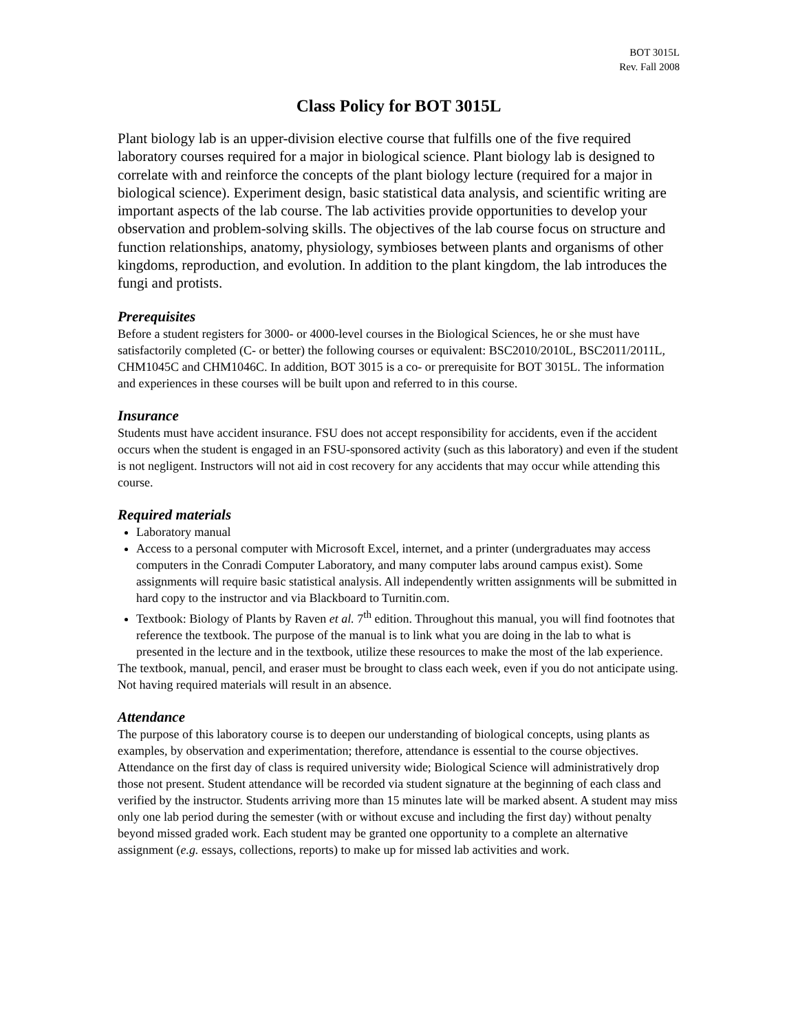BOT 3015L
Rev. Fall 2008
Class Policy for BOT 3015L
Plant biology lab is an upper-division elective course that fulfills one of the five required laboratory courses required for a major in biological science. Plant biology lab is designed to correlate with and reinforce the concepts of the plant biology lecture (required for a major in biological science). Experiment design, basic statistical data analysis, and scientific writing are important aspects of the lab course. The lab activities provide opportunities to develop your observation and problem-solving skills. The objectives of the lab course focus on structure and function relationships, anatomy, physiology, symbioses between plants and organisms of other kingdoms, reproduction, and evolution. In addition to the plant kingdom, the lab introduces the fungi and protists.
Prerequisites
Before a student registers for 3000- or 4000-level courses in the Biological Sciences, he or she must have satisfactorily completed (C- or better) the following courses or equivalent: BSC2010/2010L, BSC2011/2011L, CHM1045C and CHM1046C. In addition, BOT 3015 is a co- or prerequisite for BOT 3015L. The information and experiences in these courses will be built upon and referred to in this course.
Insurance
Students must have accident insurance. FSU does not accept responsibility for accidents, even if the accident occurs when the student is engaged in an FSU-sponsored activity (such as this laboratory) and even if the student is not negligent. Instructors will not aid in cost recovery for any accidents that may occur while attending this course.
Required materials
Laboratory manual
Access to a personal computer with Microsoft Excel, internet, and a printer (undergraduates may access computers in the Conradi Computer Laboratory, and many computer labs around campus exist). Some assignments will require basic statistical analysis. All independently written assignments will be submitted in hard copy to the instructor and via Blackboard to Turnitin.com.
Textbook: Biology of Plants by Raven et al. 7<sup>th</sup> edition. Throughout this manual, you will find footnotes that reference the textbook. The purpose of the manual is to link what you are doing in the lab to what is presented in the lecture and in the textbook, utilize these resources to make the most of the lab experience.
The textbook, manual, pencil, and eraser must be brought to class each week, even if you do not anticipate using. Not having required materials will result in an absence.
Attendance
The purpose of this laboratory course is to deepen our understanding of biological concepts, using plants as examples, by observation and experimentation; therefore, attendance is essential to the course objectives. Attendance on the first day of class is required university wide; Biological Science will administratively drop those not present. Student attendance will be recorded via student signature at the beginning of each class and verified by the instructor. Students arriving more than 15 minutes late will be marked absent. A student may miss only one lab period during the semester (with or without excuse and including the first day) without penalty beyond missed graded work. Each student may be granted one opportunity to a complete an alternative assignment (e.g. essays, collections, reports) to make up for missed lab activities and work.